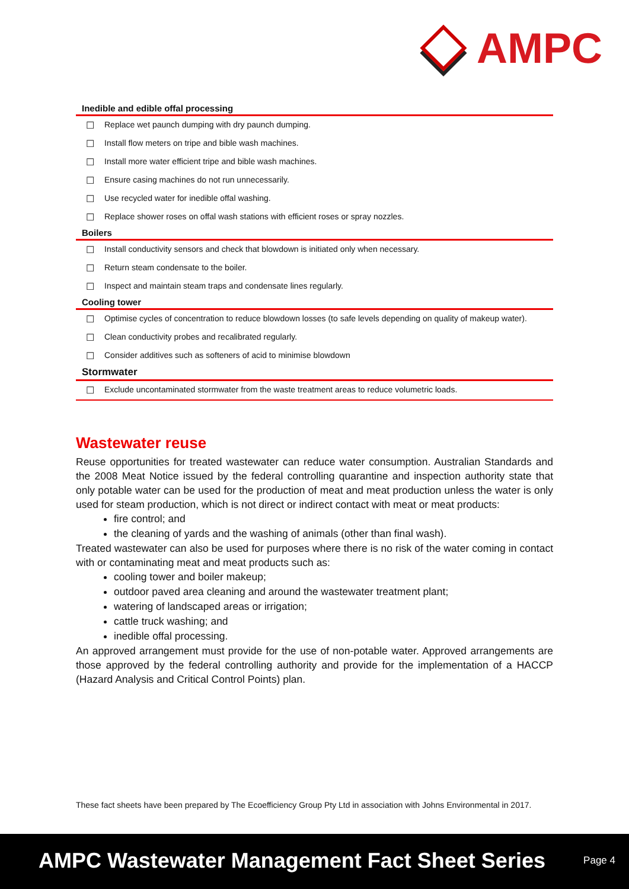AMPC
| Inedible and edible offal processing | |
| --- | --- |
| ☐ | Replace wet paunch dumping with dry paunch dumping. |
| ☐ | Install flow meters on tripe and bible wash machines. |
| ☐ | Install more water efficient tripe and bible wash machines. |
| ☐ | Ensure casing machines do not run unnecessarily. |
| ☐ | Use recycled water for inedible offal washing. |
| ☐ | Replace shower roses on offal wash stations with efficient roses or spray nozzles. |
| Boilers | |
| ☐ | Install conductivity sensors and check that blowdown is initiated only when necessary. |
| ☐ | Return steam condensate to the boiler. |
| ☐ | Inspect and maintain steam traps and condensate lines regularly. |
| Cooling tower | |
| ☐ | Optimise cycles of concentration to reduce blowdown losses (to safe levels depending on quality of makeup water). |
| ☐ | Clean conductivity probes and recalibrated regularly. |
| ☐ | Consider additives such as softeners of acid to minimise blowdown |
| Stormwater | |
| ☐ | Exclude uncontaminated stormwater from the waste treatment areas to reduce volumetric loads. |
Wastewater reuse
Reuse opportunities for treated wastewater can reduce water consumption. Australian Standards and the 2008 Meat Notice issued by the federal controlling quarantine and inspection authority state that only potable water can be used for the production of meat and meat production unless the water is only used for steam production, which is not direct or indirect contact with meat or meat products:
fire control; and
the cleaning of yards and the washing of animals (other than final wash).
Treated wastewater can also be used for purposes where there is no risk of the water coming in contact with or contaminating meat and meat products such as:
cooling tower and boiler makeup;
outdoor paved area cleaning and around the wastewater treatment plant;
watering of landscaped areas or irrigation;
cattle truck washing; and
inedible offal processing.
An approved arrangement must provide for the use of non-potable water. Approved arrangements are those approved by the federal controlling authority and provide for the implementation of a HACCP (Hazard Analysis and Critical Control Points) plan.
These fact sheets have been prepared by The Ecoefficiency Group Pty Ltd in association with Johns Environmental in 2017.
AMPC Wastewater Management Fact Sheet Series
Page 4